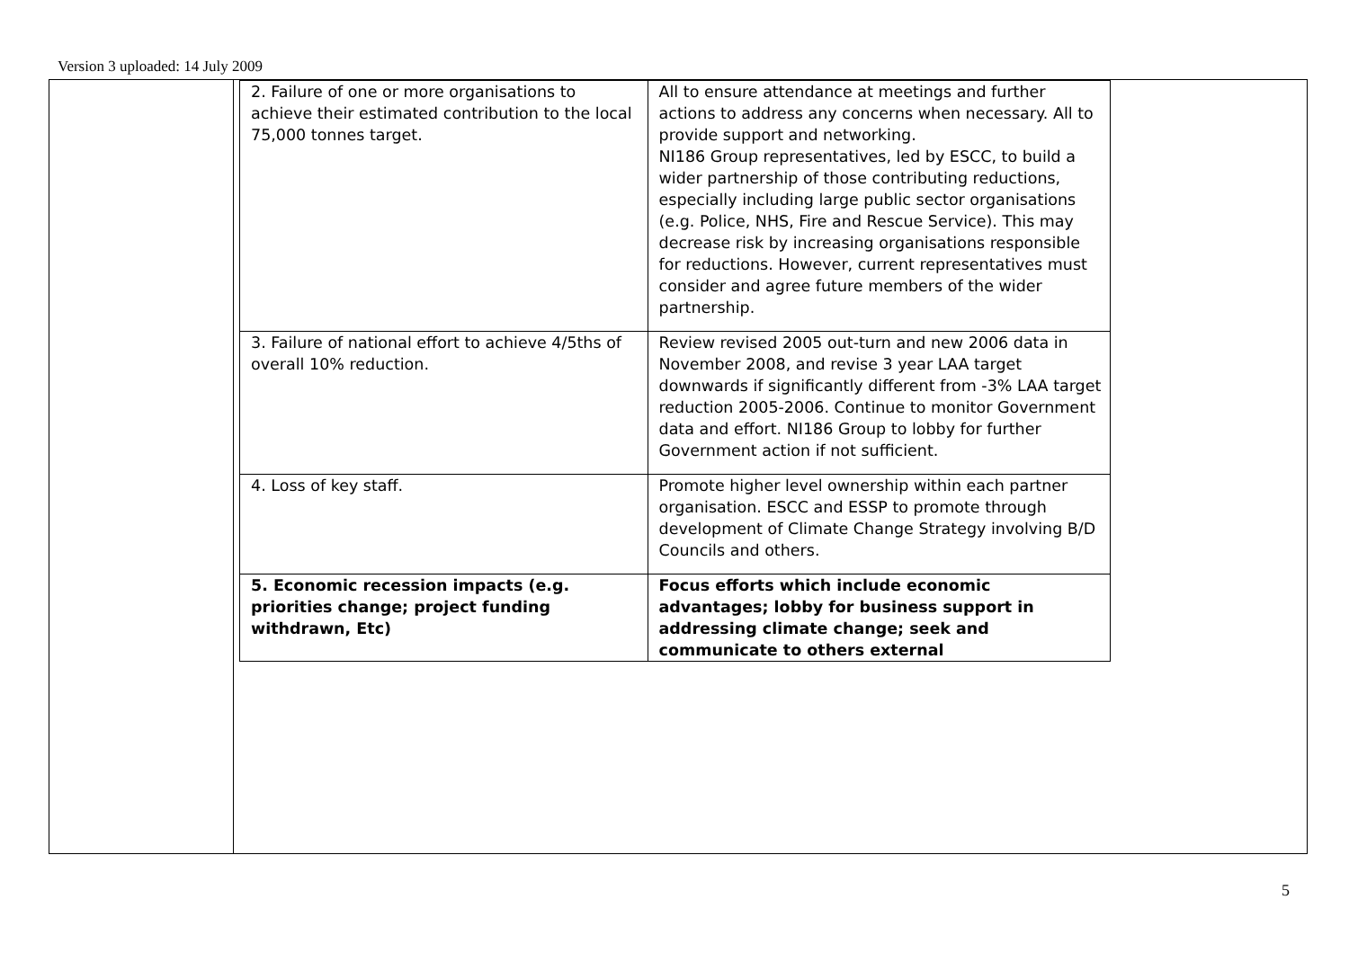Version 3 uploaded: 14 July 2009
| 2. Failure of one or more organisations to achieve their estimated contribution to the local 75,000 tonnes target. | All to ensure attendance at meetings and further actions to address any concerns when necessary. All to provide support and networking. NI186 Group representatives, led by ESCC, to build a wider partnership of those contributing reductions, especially including large public sector organisations (e.g. Police, NHS, Fire and Rescue Service). This may decrease risk by increasing organisations responsible for reductions. However, current representatives must consider and agree future members of the wider partnership. | |
| 3. Failure of national effort to achieve 4/5ths of overall 10% reduction. | Review revised 2005 out-turn and new 2006 data in November 2008, and revise 3 year LAA target downwards if significantly different from -3% LAA target reduction 2005-2006. Continue to monitor Government data and effort. NI186 Group to lobby for further Government action if not sufficient. | |
| 4. Loss of key staff. | Promote higher level ownership within each partner organisation. ESCC and ESSP to promote through development of Climate Change Strategy involving B/D Councils and others. | |
| 5. Economic recession impacts (e.g. priorities change; project funding withdrawn, Etc) | Focus efforts which include economic advantages; lobby for business support in addressing climate change; seek and communicate to others external | |
5